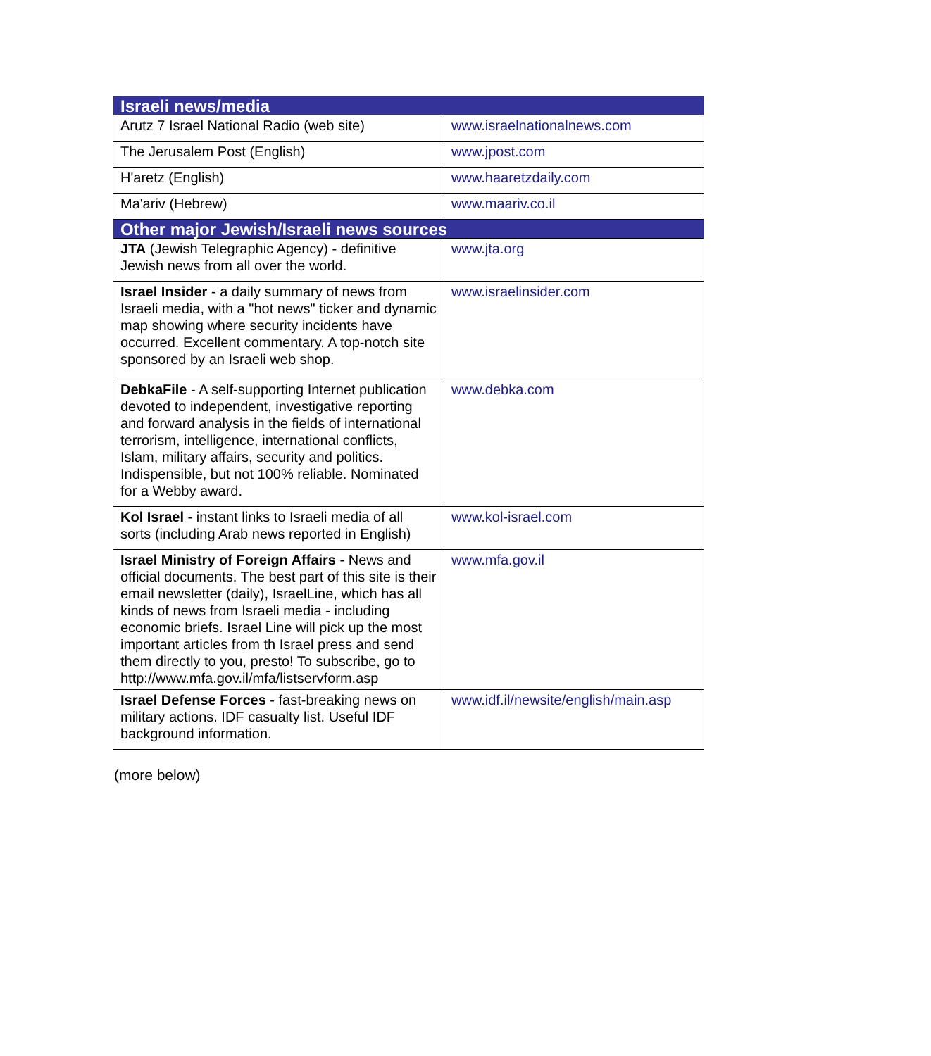| Israeli news/media | |
| --- | --- |
| Arutz 7 Israel National Radio (web site) | www.israelnationalnews.com |
| The Jerusalem Post (English) | www.jpost.com |
| H'aretz (English) | www.haaretzdaily.com |
| Ma'ariv (Hebrew) | www.maariv.co.il |
| Other major Jewish/Israeli news sources | |
| JTA (Jewish Telegraphic Agency) - definitive Jewish news from all over the world. | www.jta.org |
| Israel Insider - a daily summary of news from Israeli media, with a "hot news" ticker and dynamic map showing where security incidents have occurred. Excellent commentary. A top-notch site sponsored by an Israeli web shop. | www.israelinsider.com |
| DebkaFile - A self-supporting Internet publication devoted to independent, investigative reporting and forward analysis in the fields of international terrorism, intelligence, international conflicts, Islam, military affairs, security and politics. Indispensible, but not 100% reliable. Nominated for a Webby award. | www.debka.com |
| Kol Israel - instant links to Israeli media of all sorts (including Arab news reported in English) | www.kol-israel.com |
| Israel Ministry of Foreign Affairs - News and official documents. The best part of this site is their email newsletter (daily), IsraelLine, which has all kinds of news from Israeli media - including economic briefs. Israel Line will pick up the most important articles from th Israel press and send them directly to you, presto! To subscribe, go to http://www.mfa.gov.il/mfa/listservform.asp | www.mfa.gov.il |
| Israel Defense Forces - fast-breaking news on military actions. IDF casualty list. Useful IDF background information. | www.idf.il/newsite/english/main.asp |
(more below)